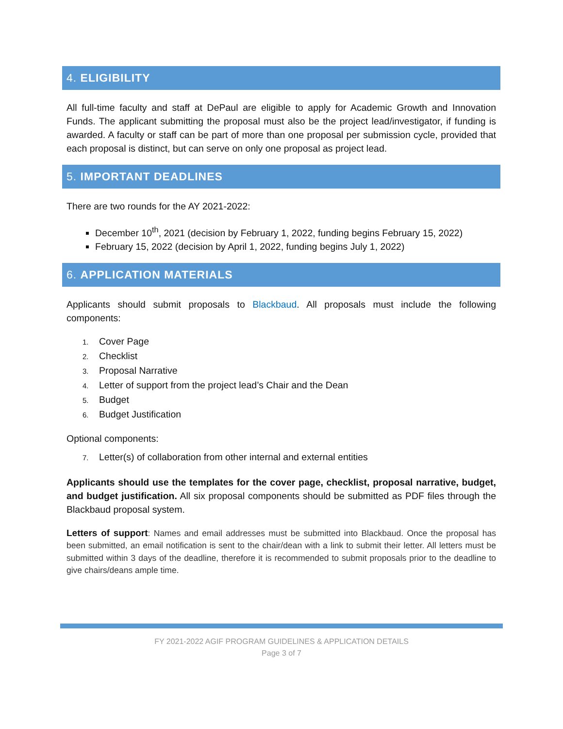4. ELIGIBILITY
All full-time faculty and staff at DePaul are eligible to apply for Academic Growth and Innovation Funds. The applicant submitting the proposal must also be the project lead/investigator, if funding is awarded. A faculty or staff can be part of more than one proposal per submission cycle, provided that each proposal is distinct, but can serve on only one proposal as project lead.
5. IMPORTANT DEADLINES
There are two rounds for the AY 2021-2022:
December 10<sup>th</sup>, 2021 (decision by February 1, 2022, funding begins February 15, 2022)
February 15, 2022 (decision by April 1, 2022, funding begins July 1, 2022)
6. APPLICATION MATERIALS
Applicants should submit proposals to Blackbaud. All proposals must include the following components:
1. Cover Page
2. Checklist
3. Proposal Narrative
4. Letter of support from the project lead’s Chair and the Dean
5. Budget
6. Budget Justification
Optional components:
7. Letter(s) of collaboration from other internal and external entities
Applicants should use the templates for the cover page, checklist, proposal narrative, budget, and budget justification. All six proposal components should be submitted as PDF files through the Blackbaud proposal system.
Letters of support: Names and email addresses must be submitted into Blackbaud. Once the proposal has been submitted, an email notification is sent to the chair/dean with a link to submit their letter. All letters must be submitted within 3 days of the deadline, therefore it is recommended to submit proposals prior to the deadline to give chairs/deans ample time.
FY 2021-2022 AGIF PROGRAM GUIDELINES & APPLICATION DETAILS
Page 3 of 7